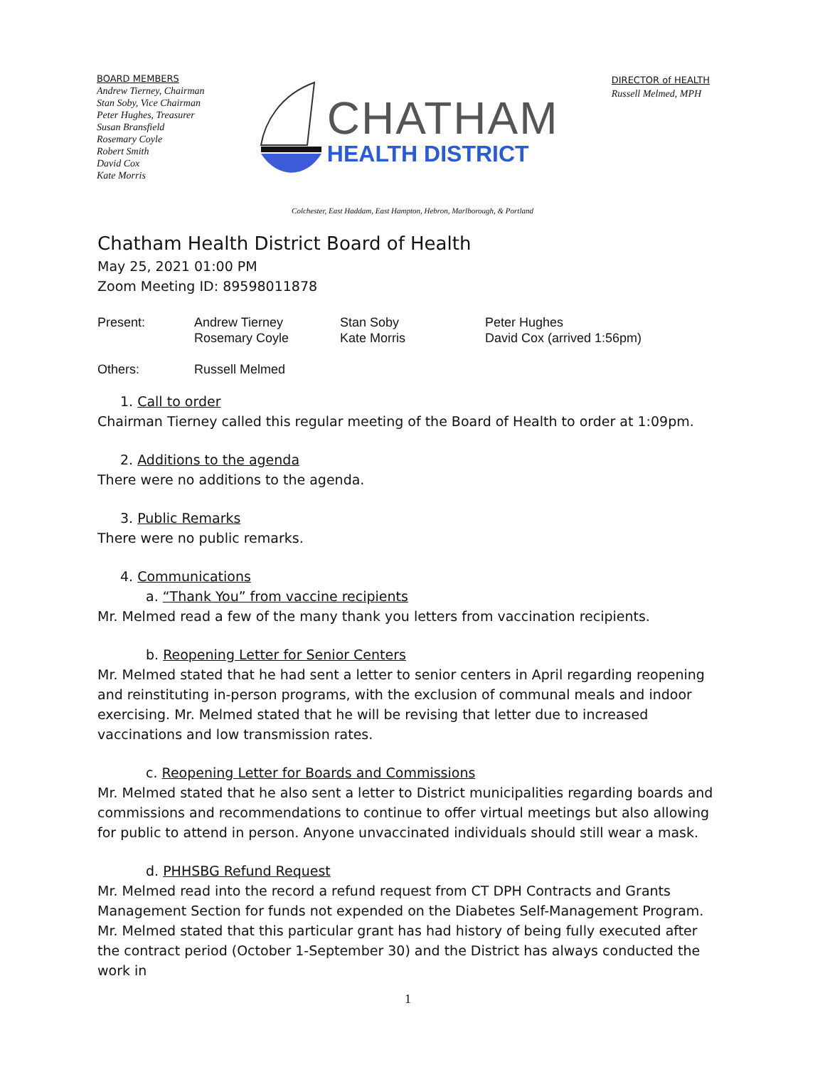BOARD MEMBERS
Andrew Tierney, Chairman
Stan Soby, Vice Chairman
Peter Hughes, Treasurer
Susan Bransfield
Rosemary Coyle
Robert Smith
David Cox
Kate Morris
CHATHAM
HEALTH DISTRICT
DIRECTOR of HEALTH
Russell Melmed, MPH
Colchester, East Haddam, East Hampton, Hebron, Marlborough, & Portland
Chatham Health District Board of Health
May 25, 2021 01:00 PM
Zoom Meeting ID: 89598011878
| Present: | Andrew Tierney | Stan Soby | Peter Hughes |
| | Rosemary Coyle | Kate Morris | David Cox (arrived 1:56pm) |
| Others: | Russell Melmed | | |
1. Call to order
Chairman Tierney called this regular meeting of the Board of Health to order at 1:09pm.
2. Additions to the agenda
There were no additions to the agenda.
3. Public Remarks
There were no public remarks.
4. Communications
a. “Thank You” from vaccine recipients
Mr. Melmed read a few of the many thank you letters from vaccination recipients.
b. Reopening Letter for Senior Centers
Mr. Melmed stated that he had sent a letter to senior centers in April regarding reopening and reinstituting in-person programs, with the exclusion of communal meals and indoor exercising. Mr. Melmed stated that he will be revising that letter due to increased vaccinations and low transmission rates.
c. Reopening Letter for Boards and Commissions
Mr. Melmed stated that he also sent a letter to District municipalities regarding boards and commissions and recommendations to continue to offer virtual meetings but also allowing for public to attend in person. Anyone unvaccinated individuals should still wear a mask.
d. PHHSBG Refund Request
Mr. Melmed read into the record a refund request from CT DPH Contracts and Grants Management Section for funds not expended on the Diabetes Self-Management Program. Mr. Melmed stated that this particular grant has had history of being fully executed after the contract period (October 1-September 30) and the District has always conducted the work in
1